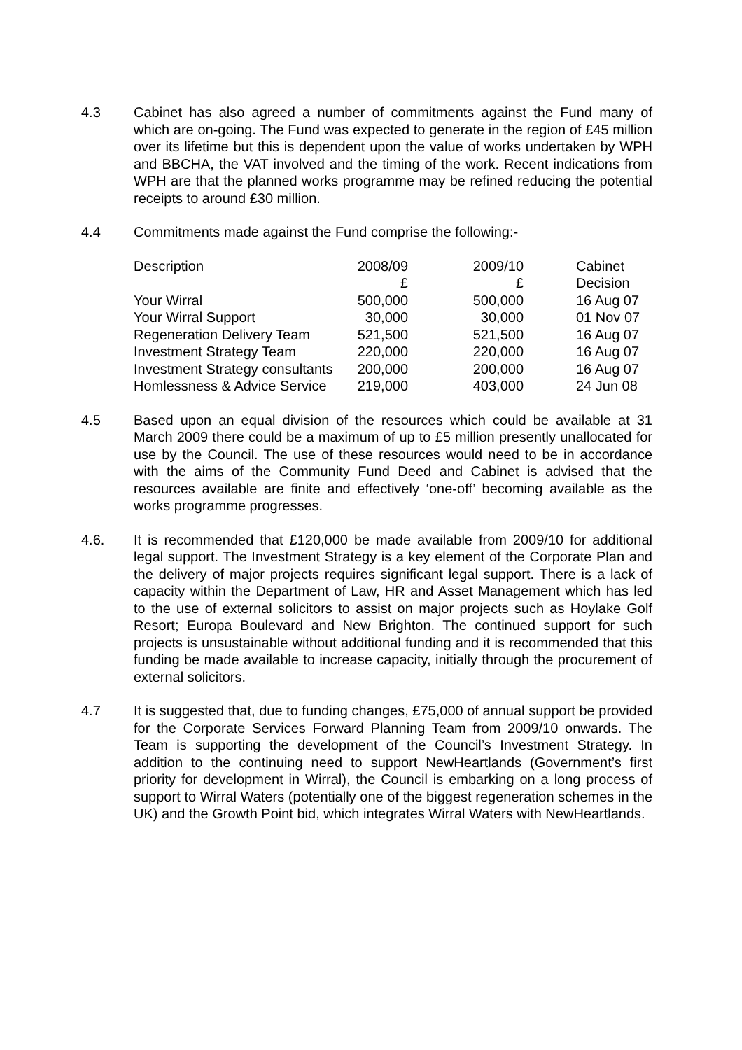4.3 Cabinet has also agreed a number of commitments against the Fund many of which are on-going. The Fund was expected to generate in the region of £45 million over its lifetime but this is dependent upon the value of works undertaken by WPH and BBCHA, the VAT involved and the timing of the work. Recent indications from WPH are that the planned works programme may be refined reducing the potential receipts to around £30 million.
4.4 Commitments made against the Fund comprise the following:-
| Description | 2008/09 | 2009/10 | | Cabinet |
| | £ | £ | | Decision |
| Your Wirral | 500,000 | 500,000 | | 16 Aug 07 |
| Your Wirral Support | 30,000 | 30,000 | | 01 Nov 07 |
| Regeneration Delivery Team | 521,500 | 521,500 | | 16 Aug 07 |
| Investment Strategy Team | 220,000 | 220,000 | | 16 Aug 07 |
| Investment Strategy consultants | 200,000 | 200,000 | | 16 Aug 07 |
| Homlessness & Advice Service | 219,000 | 403,000 | | 24 Jun 08 |
4.5 Based upon an equal division of the resources which could be available at 31 March 2009 there could be a maximum of up to £5 million presently unallocated for use by the Council. The use of these resources would need to be in accordance with the aims of the Community Fund Deed and Cabinet is advised that the resources available are finite and effectively ‘one-off’ becoming available as the works programme progresses.
4.6. It is recommended that £120,000 be made available from 2009/10 for additional legal support. The Investment Strategy is a key element of the Corporate Plan and the delivery of major projects requires significant legal support. There is a lack of capacity within the Department of Law, HR and Asset Management which has led to the use of external solicitors to assist on major projects such as Hoylake Golf Resort; Europa Boulevard and New Brighton. The continued support for such projects is unsustainable without additional funding and it is recommended that this funding be made available to increase capacity, initially through the procurement of external solicitors.
4.7 It is suggested that, due to funding changes, £75,000 of annual support be provided for the Corporate Services Forward Planning Team from 2009/10 onwards. The Team is supporting the development of the Council’s Investment Strategy. In addition to the continuing need to support NewHeartlands (Government’s first priority for development in Wirral), the Council is embarking on a long process of support to Wirral Waters (potentially one of the biggest regeneration schemes in the UK) and the Growth Point bid, which integrates Wirral Waters with NewHeartlands.